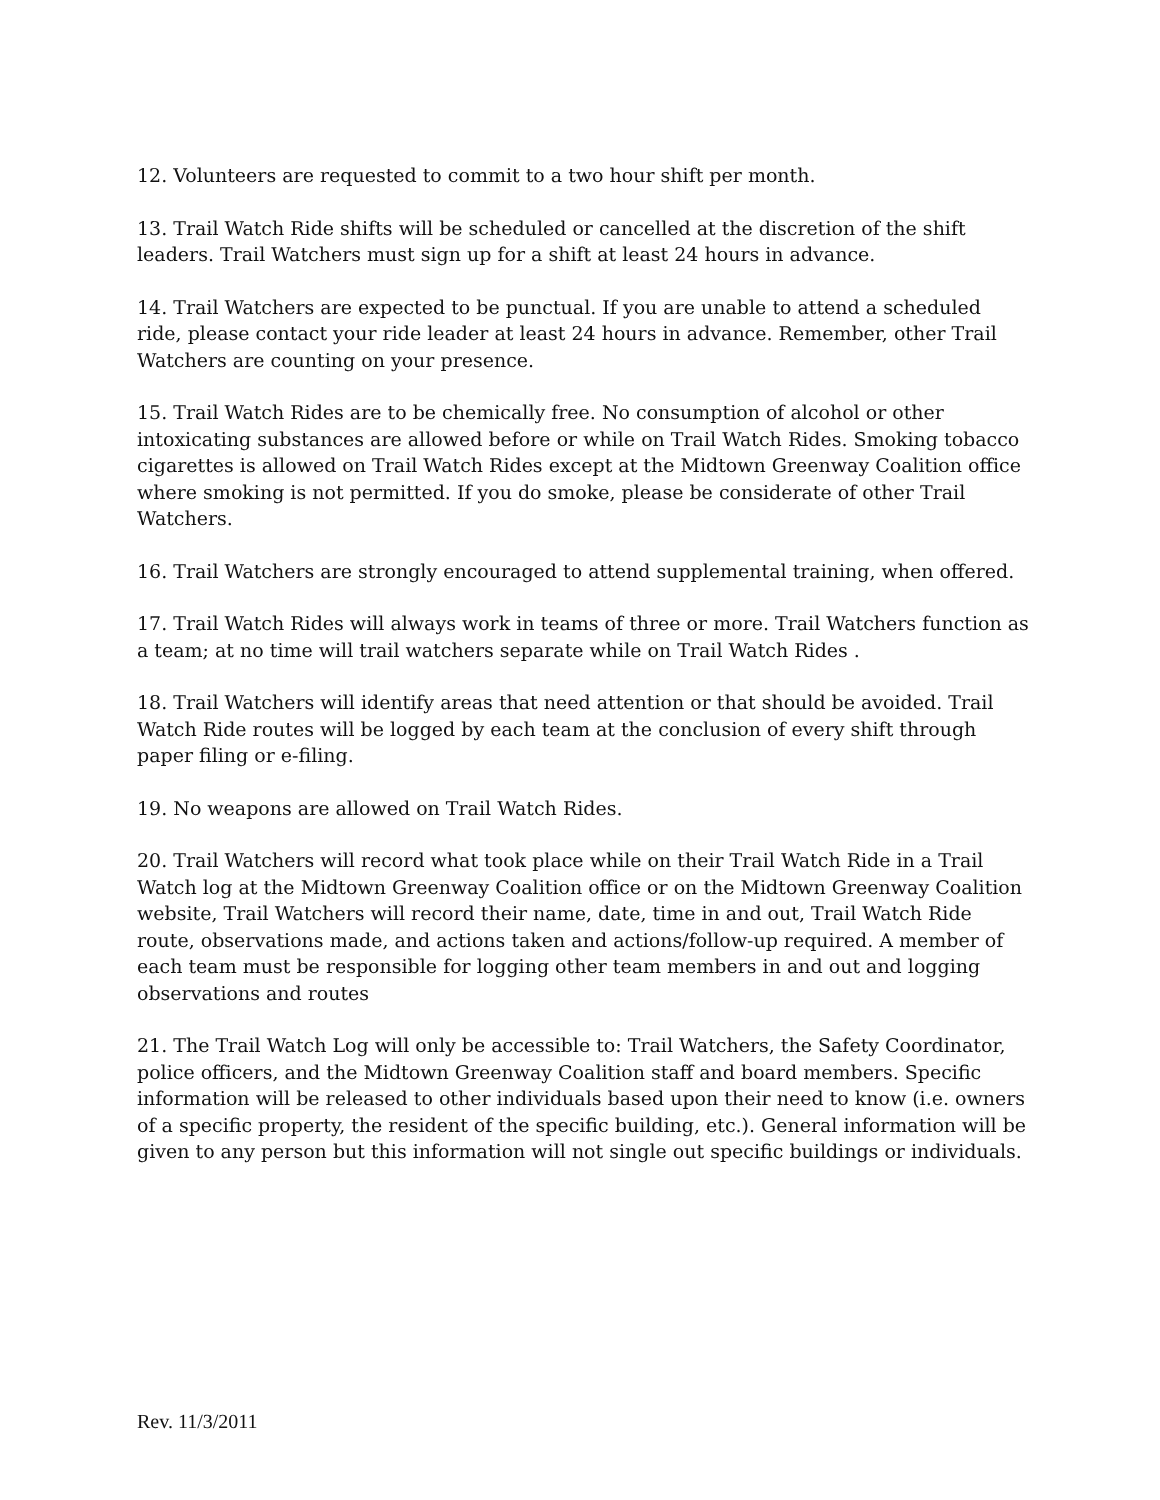12. Volunteers are requested to commit to a two hour shift per month.
13. Trail Watch Ride shifts will be scheduled or cancelled at the discretion of the shift leaders. Trail Watchers must sign up for a shift at least 24 hours in advance.
14. Trail Watchers are expected to be punctual. If you are unable to attend a scheduled ride, please contact your ride leader at least 24 hours in advance. Remember, other Trail Watchers are counting on your presence.
15. Trail Watch Rides are to be chemically free. No consumption of alcohol or other intoxicating substances are allowed before or while on Trail Watch Rides. Smoking tobacco cigarettes is allowed on Trail Watch Rides except at the Midtown Greenway Coalition office where smoking is not permitted. If you do smoke, please be considerate of other Trail Watchers.
16. Trail Watchers are strongly encouraged to attend supplemental training, when offered.
17. Trail Watch Rides will always work in teams of three or more. Trail Watchers function as a team; at no time will trail watchers separate while on Trail Watch Rides .
18. Trail Watchers will identify areas that need attention or that should be avoided. Trail Watch Ride routes will be logged by each team at the conclusion of every shift through paper filing or e-filing.
19. No weapons are allowed on Trail Watch Rides.
20. Trail Watchers will record what took place while on their Trail Watch Ride in a Trail Watch log at the Midtown Greenway Coalition office or on the Midtown Greenway Coalition website, Trail Watchers will record their name, date, time in and out, Trail Watch Ride route, observations made, and actions taken and actions/follow-up required. A member of each team must be responsible for logging other team members in and out and logging observations and routes
21. The Trail Watch Log will only be accessible to: Trail Watchers, the Safety Coordinator, police officers, and the Midtown Greenway Coalition staff and board members. Specific information will be released to other individuals based upon their need to know (i.e. owners of a specific property, the resident of the specific building, etc.). General information will be given to any person but this information will not single out specific buildings or individuals.
Rev. 11/3/2011